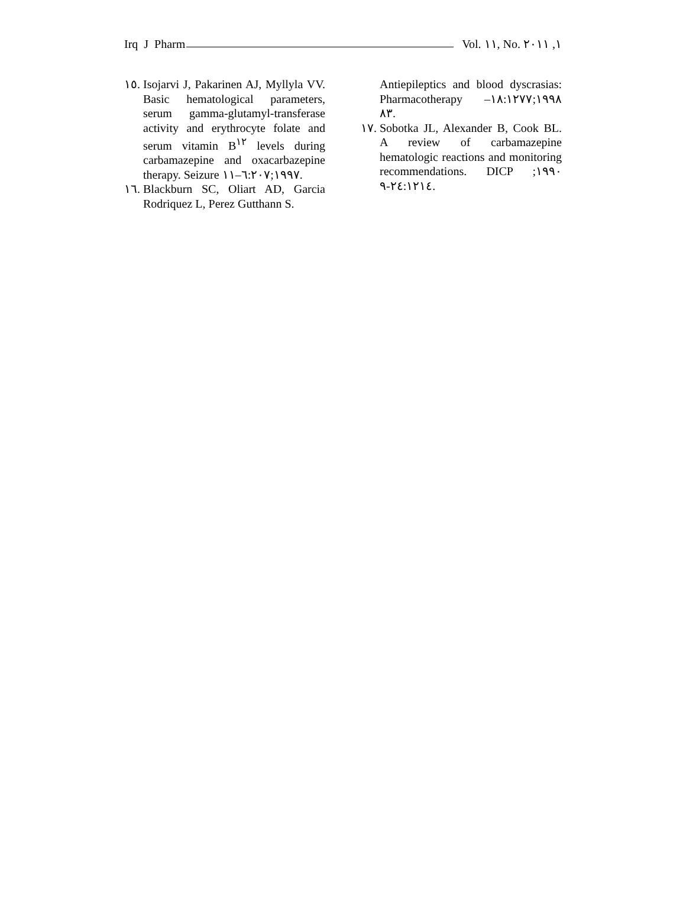Irq J Pharm Vol. ١١, No. ١, ٢٠١١
١٥. Isojarvi J, Pakarinen AJ, Myllyla VV. Basic hematological parameters, serum gamma-glutamyl-transferase activity and erythrocyte folate and serum vitamin B<sup>١٢</sup> levels during carbamazepine and oxacarbazepine therapy. Seizure ١٩٩٧;٦:٢٠٧–١١.
١٦. Blackburn SC, Oliart AD, Garcia Rodriquez L, Perez Gutthann S.
Antiepileptics and blood dyscrasias: Pharmacotherapy ١٩٩٨;١٨:١٢٧٧– ٨٣.
١٧. Sobotka JL, Alexander B, Cook BL. A review of carbamazepine hematologic reactions and monitoring recommendations. DICP ١٩٩٠; ٢٤:١٢١٤-٩.